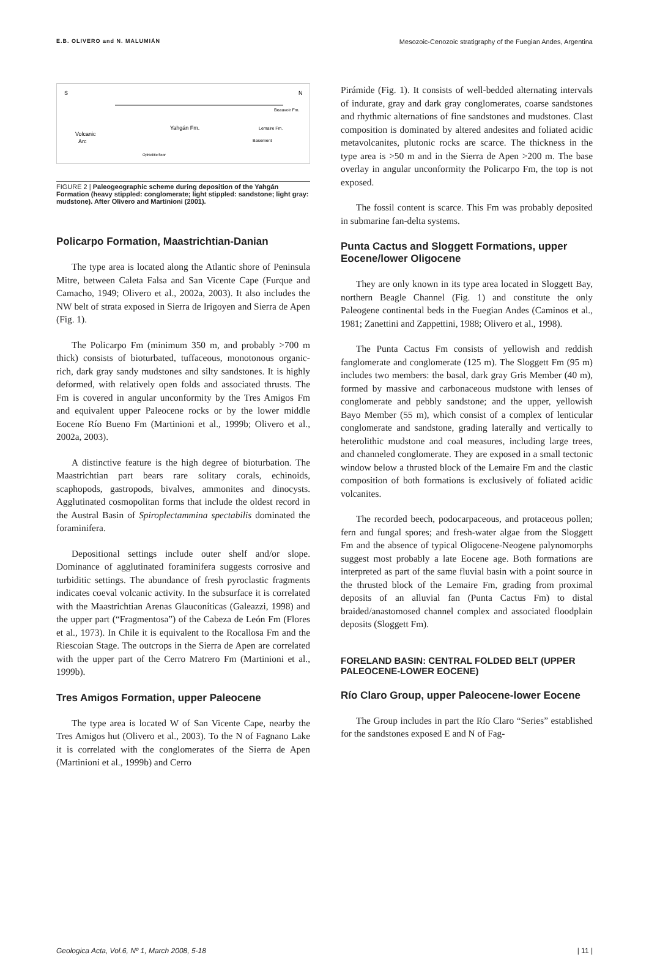E.B. OLIVERO and N. MALUMIÁN Mesozoic-Cenozoic stratigraphy of the Fuegian Andes, Argentina
S
N
Volcanic
Arc
Yahgán Fm.
Beauvoir Fm.
Lemaire Fm.
Basement
Ophiolitic floor
FIGURE 2 | Paleogeographic scheme during deposition of the Yahgán Formation (heavy stippled: conglomerate; light stippled: sandstone; light gray: mudstone). After Olivero and Martinioni (2001).
Policarpo Formation, Maastrichtian-Danian
The type area is located along the Atlantic shore of Peninsula Mitre, between Caleta Falsa and San Vicente Cape (Furque and Camacho, 1949; Olivero et al., 2002a, 2003). It also includes the NW belt of strata exposed in Sierra de Irigoyen and Sierra de Apen (Fig. 1).
The Policarpo Fm (minimum 350 m, and probably >700 m thick) consists of bioturbated, tuffaceous, monotonous organic-rich, dark gray sandy mudstones and silty sandstones. It is highly deformed, with relatively open folds and associated thrusts. The Fm is covered in angular unconformity by the Tres Amigos Fm and equivalent upper Paleocene rocks or by the lower middle Eocene Río Bueno Fm (Martinioni et al., 1999b; Olivero et al., 2002a, 2003).
A distinctive feature is the high degree of bioturbation. The Maastrichtian part bears rare solitary corals, echinoids, scaphopods, gastropods, bivalves, ammonites and dinocysts. Agglutinated cosmopolitan forms that include the oldest record in the Austral Basin of Spiroplectammina spectabilis dominated the foraminifera.
Depositional settings include outer shelf and/or slope. Dominance of agglutinated foraminifera suggests corrosive and turbiditic settings. The abundance of fresh pyroclastic fragments indicates coeval volcanic activity. In the subsurface it is correlated with the Maastrichtian Arenas Glauconíticas (Galeazzi, 1998) and the upper part (“Fragmentosa”) of the Cabeza de León Fm (Flores et al., 1973). In Chile it is equivalent to the Rocallosa Fm and the Riescoian Stage. The outcrops in the Sierra de Apen are correlated with the upper part of the Cerro Matrero Fm (Martinioni et al., 1999b).
Tres Amigos Formation, upper Paleocene
The type area is located W of San Vicente Cape, nearby the Tres Amigos hut (Olivero et al., 2003). To the N of Fagnano Lake it is correlated with the conglomerates of the Sierra de Apen (Martinioni et al., 1999b) and Cerro
Pirámide (Fig. 1). It consists of well-bedded alternating intervals of indurate, gray and dark gray conglomerates, coarse sandstones and rhythmic alternations of fine sandstones and mudstones. Clast composition is dominated by altered andesites and foliated acidic metavolcanites, plutonic rocks are scarce. The thickness in the type area is >50 m and in the Sierra de Apen >200 m. The base overlay in angular unconformity the Policarpo Fm, the top is not exposed.
The fossil content is scarce. This Fm was probably deposited in submarine fan-delta systems.
Punta Cactus and Sloggett Formations, upper Eocene/lower Oligocene
They are only known in its type area located in Sloggett Bay, northern Beagle Channel (Fig. 1) and constitute the only Paleogene continental beds in the Fuegian Andes (Caminos et al., 1981; Zanettini and Zappettini, 1988; Olivero et al., 1998).
The Punta Cactus Fm consists of yellowish and reddish fanglomerate and conglomerate (125 m). The Sloggett Fm (95 m) includes two members: the basal, dark gray Gris Member (40 m), formed by massive and carbonaceous mudstone with lenses of conglomerate and pebbly sandstone; and the upper, yellowish Bayo Member (55 m), which consist of a complex of lenticular conglomerate and sandstone, grading laterally and vertically to heterolithic mudstone and coal measures, including large trees, and channeled conglomerate. They are exposed in a small tectonic window below a thrusted block of the Lemaire Fm and the clastic composition of both formations is exclusively of foliated acidic volcanites.
The recorded beech, podocarpaceous, and protaceous pollen; fern and fungal spores; and fresh-water algae from the Sloggett Fm and the absence of typical Oligocene-Neogene palynomorphs suggest most probably a late Eocene age. Both formations are interpreted as part of the same fluvial basin with a point source in the thrusted block of the Lemaire Fm, grading from proximal deposits of an alluvial fan (Punta Cactus Fm) to distal braided/anastomosed channel complex and associated floodplain deposits (Sloggett Fm).
FORELAND BASIN: CENTRAL FOLDED BELT (UPPER PALEOCENE-LOWER EOCENE)
Río Claro Group, upper Paleocene-lower Eocene
The Group includes in part the Río Claro “Series” established for the sandstones exposed E and N of Fag-
Geologica Acta, Vol.6, Nº 1, March 2008, 5-18 | 11 |